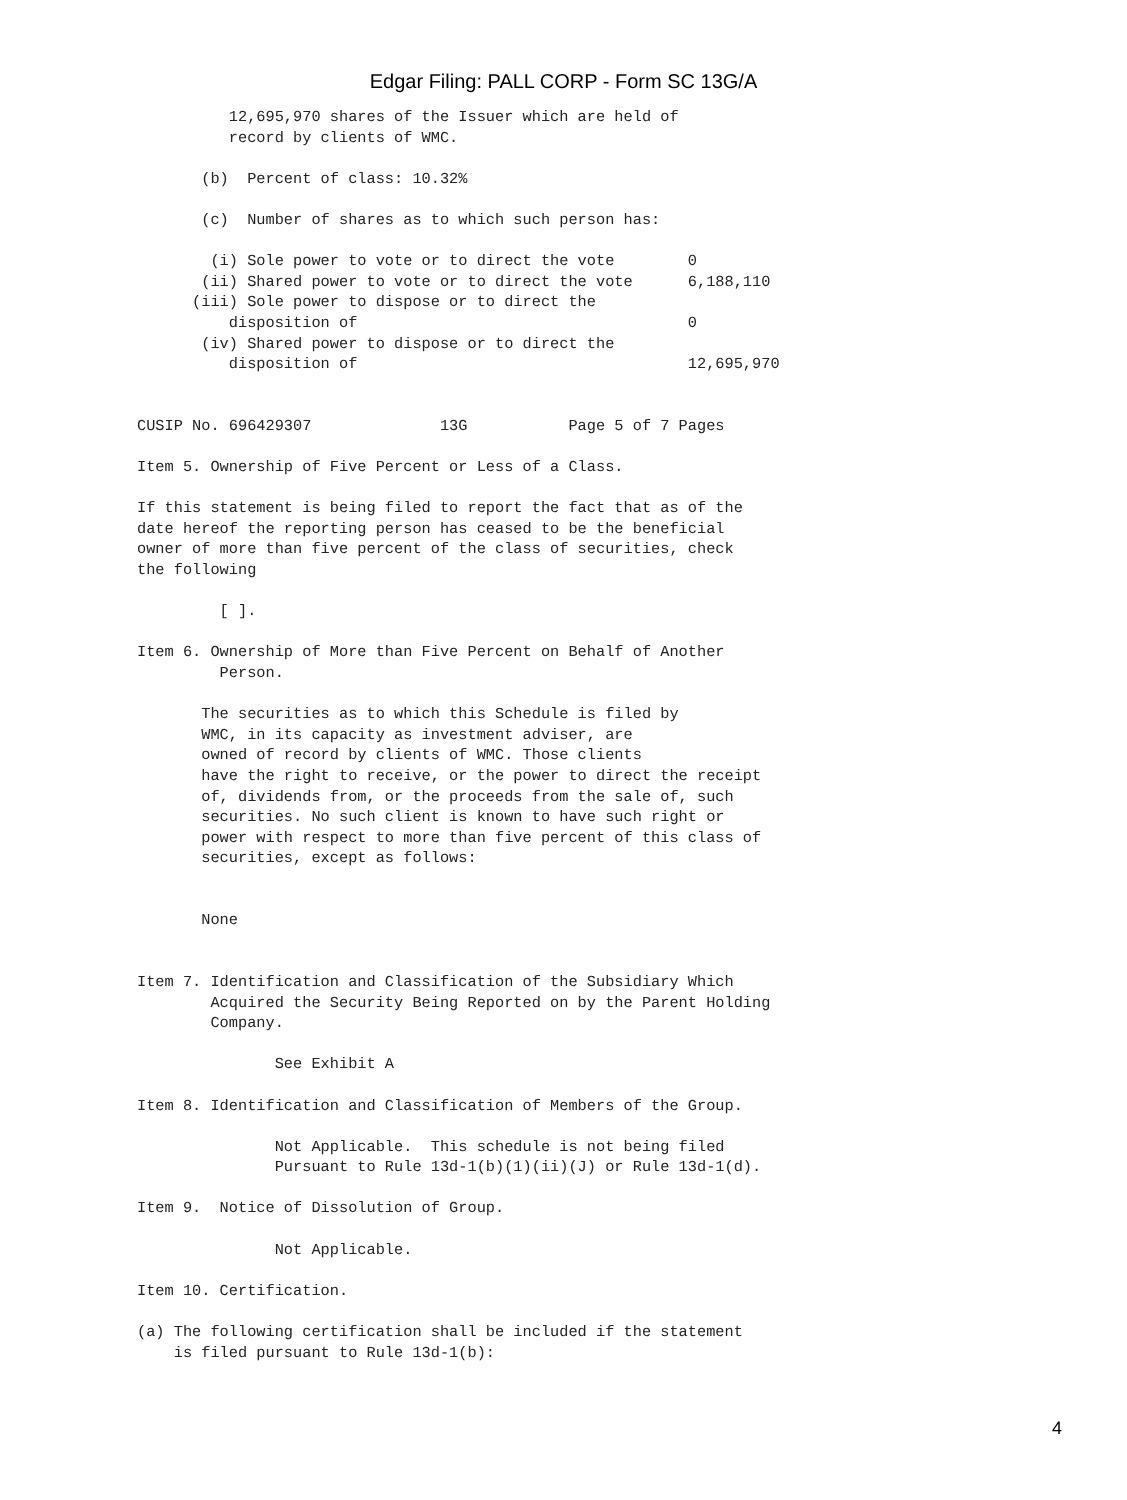Edgar Filing: PALL CORP - Form SC 13G/A
          12,695,970 shares of the Issuer which are held of
          record by clients of WMC.

       (b)  Percent of class: 10.32%

       (c)  Number of shares as to which such person has:

        (i) Sole power to vote or to direct the vote        0
       (ii) Shared power to vote or to direct the vote      6,188,110
      (iii) Sole power to dispose or to direct the
          disposition of                                    0
       (iv) Shared power to dispose or to direct the
          disposition of                                    12,695,970


CUSIP No. 696429307              13G           Page 5 of 7 Pages

Item 5. Ownership of Five Percent or Less of a Class.

If this statement is being filed to report the fact that as of the
date hereof the reporting person has ceased to be the beneficial
owner of more than five percent of the class of securities, check
the following

         [ ].

Item 6. Ownership of More than Five Percent on Behalf of Another
         Person.

       The securities as to which this Schedule is filed by
       WMC, in its capacity as investment adviser, are
       owned of record by clients of WMC. Those clients
       have the right to receive, or the power to direct the receipt
       of, dividends from, or the proceeds from the sale of, such
       securities. No such client is known to have such right or
       power with respect to more than five percent of this class of
       securities, except as follows:


       None


Item 7. Identification and Classification of the Subsidiary Which
        Acquired the Security Being Reported on by the Parent Holding
        Company.

               See Exhibit A

Item 8. Identification and Classification of Members of the Group.

               Not Applicable.  This schedule is not being filed
               Pursuant to Rule 13d-1(b)(1)(ii)(J) or Rule 13d-1(d).

Item 9.  Notice of Dissolution of Group.

               Not Applicable.

Item 10. Certification.

(a) The following certification shall be included if the statement
    is filed pursuant to Rule 13d-1(b):
4